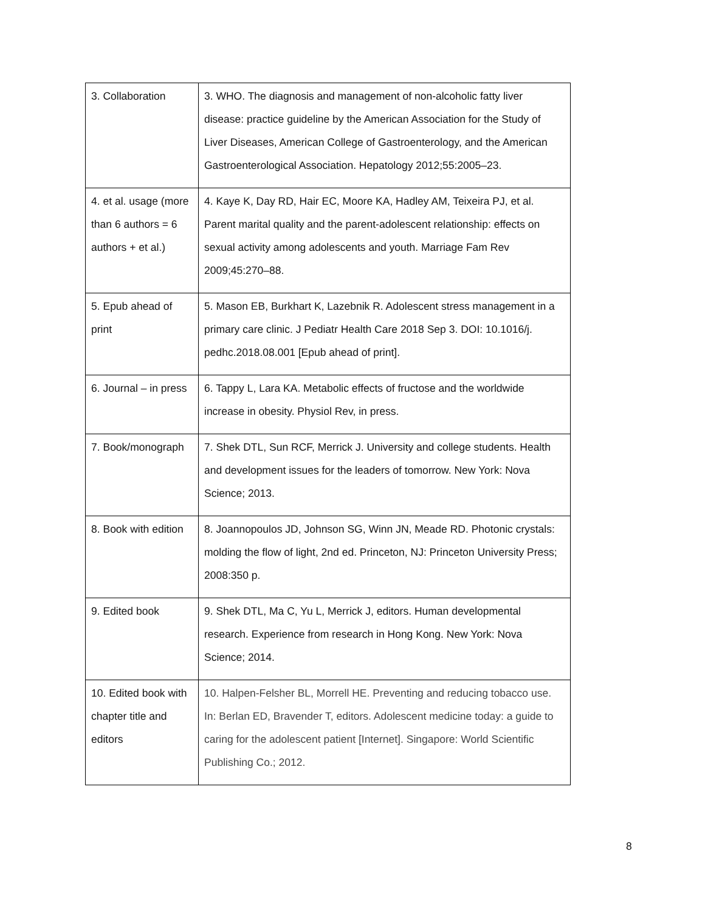| 3. Collaboration | 3. WHO. The diagnosis and management of non-alcoholic fatty liver disease: practice guideline by the American Association for the Study of Liver Diseases, American College of Gastroenterology, and the American Gastroenterological Association. Hepatology 2012;55:2005–23. |
| 4. et al. usage (more than 6 authors = 6 authors + et al.) | 4. Kaye K, Day RD, Hair EC, Moore KA, Hadley AM, Teixeira PJ, et al. Parent marital quality and the parent-adolescent relationship: effects on sexual activity among adolescents and youth. Marriage Fam Rev 2009;45:270–88. |
| 5. Epub ahead of print | 5. Mason EB, Burkhart K, Lazebnik R. Adolescent stress management in a primary care clinic. J Pediatr Health Care 2018 Sep 3. DOI: 10.1016/j. pedhc.2018.08.001 [Epub ahead of print]. |
| 6. Journal – in press | 6. Tappy L, Lara KA. Metabolic effects of fructose and the worldwide increase in obesity. Physiol Rev, in press. |
| 7. Book/monograph | 7. Shek DTL, Sun RCF, Merrick J. University and college students. Health and development issues for the leaders of tomorrow. New York: Nova Science; 2013. |
| 8. Book with edition | 8. Joannopoulos JD, Johnson SG, Winn JN, Meade RD. Photonic crystals: molding the flow of light, 2nd ed. Princeton, NJ: Princeton University Press; 2008:350 p. |
| 9. Edited book | 9. Shek DTL, Ma C, Yu L, Merrick J, editors. Human developmental research. Experience from research in Hong Kong. New York: Nova Science; 2014. |
| 10. Edited book with chapter title and editors | 10. Halpen-Felsher BL, Morrell HE. Preventing and reducing tobacco use. In: Berlan ED, Bravender T, editors. Adolescent medicine today: a guide to caring for the adolescent patient [Internet]. Singapore: World Scientific Publishing Co.; 2012. |
8